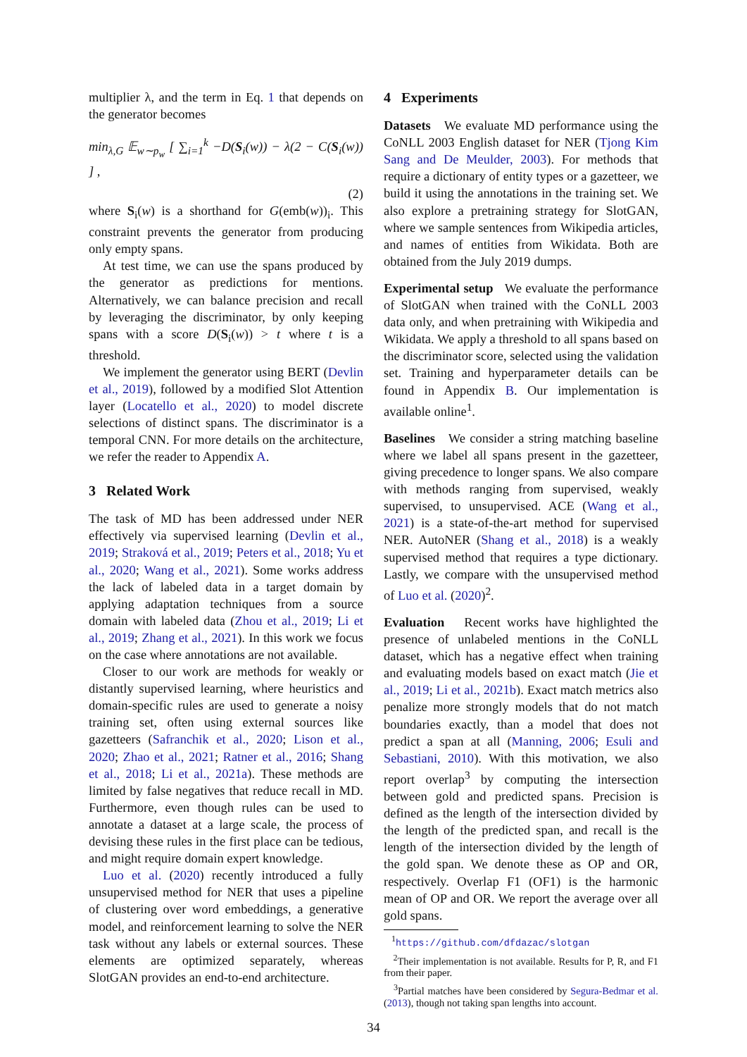multiplier λ, and the term in Eq. 1 that depends on the generator becomes
min<sub>λ,G</sub> 𝔼<sub>w∼p<sub>w</sub></sub> [ ∑<sub>i=1</sub><sup>k</sup> −D(S<sub>i</sub>(w)) − λ(2 − C(S<sub>i</sub>(w)) ] ,
(2)
where S<sub>i</sub>(w) is a shorthand for G(emb(w))<sub>i</sub>. This constraint prevents the generator from producing only empty spans.
At test time, we can use the spans produced by the generator as predictions for mentions. Alternatively, we can balance precision and recall by leveraging the discriminator, by only keeping spans with a score D(S<sub>i</sub>(w)) > t where t is a threshold.
We implement the generator using BERT (Devlin et al., 2019), followed by a modified Slot Attention layer (Locatello et al., 2020) to model discrete selections of distinct spans. The discriminator is a temporal CNN. For more details on the architecture, we refer the reader to Appendix A.
3 Related Work
The task of MD has been addressed under NER effectively via supervised learning (Devlin et al., 2019; Straková et al., 2019; Peters et al., 2018; Yu et al., 2020; Wang et al., 2021). Some works address the lack of labeled data in a target domain by applying adaptation techniques from a source domain with labeled data (Zhou et al., 2019; Li et al., 2019; Zhang et al., 2021). In this work we focus on the case where annotations are not available.
Closer to our work are methods for weakly or distantly supervised learning, where heuristics and domain-specific rules are used to generate a noisy training set, often using external sources like gazetteers (Safranchik et al., 2020; Lison et al., 2020; Zhao et al., 2021; Ratner et al., 2016; Shang et al., 2018; Li et al., 2021a). These methods are limited by false negatives that reduce recall in MD. Furthermore, even though rules can be used to annotate a dataset at a large scale, the process of devising these rules in the first place can be tedious, and might require domain expert knowledge.
Luo et al. (2020) recently introduced a fully unsupervised method for NER that uses a pipeline of clustering over word embeddings, a generative model, and reinforcement learning to solve the NER task without any labels or external sources. These elements are optimized separately, whereas SlotGAN provides an end-to-end architecture.
4 Experiments
Datasets We evaluate MD performance using the CoNLL 2003 English dataset for NER (Tjong Kim Sang and De Meulder, 2003). For methods that require a dictionary of entity types or a gazetteer, we build it using the annotations in the training set. We also explore a pretraining strategy for SlotGAN, where we sample sentences from Wikipedia articles, and names of entities from Wikidata. Both are obtained from the July 2019 dumps.
Experimental setup We evaluate the performance of SlotGAN when trained with the CoNLL 2003 data only, and when pretraining with Wikipedia and Wikidata. We apply a threshold to all spans based on the discriminator score, selected using the validation set. Training and hyperparameter details can be found in Appendix B. Our implementation is available online<sup>1</sup>.
Baselines We consider a string matching baseline where we label all spans present in the gazetteer, giving precedence to longer spans. We also compare with methods ranging from supervised, weakly supervised, to unsupervised. ACE (Wang et al., 2021) is a state-of-the-art method for supervised NER. AutoNER (Shang et al., 2018) is a weakly supervised method that requires a type dictionary. Lastly, we compare with the unsupervised method of Luo et al. (2020)<sup>2</sup>.
Evaluation Recent works have highlighted the presence of unlabeled mentions in the CoNLL dataset, which has a negative effect when training and evaluating models based on exact match (Jie et al., 2019; Li et al., 2021b). Exact match metrics also penalize more strongly models that do not match boundaries exactly, than a model that does not predict a span at all (Manning, 2006; Esuli and Sebastiani, 2010). With this motivation, we also report overlap<sup>3</sup> by computing the intersection between gold and predicted spans. Precision is defined as the length of the intersection divided by the length of the predicted span, and recall is the length of the intersection divided by the length of the gold span. We denote these as OP and OR, respectively. Overlap F1 (OF1) is the harmonic mean of OP and OR. We report the average over all gold spans.
<sup>1</sup> https://github.com/dfdazac/slotgan
<sup>2</sup> Their implementation is not available. Results for P, R, and F1 from their paper.
<sup>3</sup> Partial matches have been considered by Segura-Bedmar et al. (2013), though not taking span lengths into account.
34